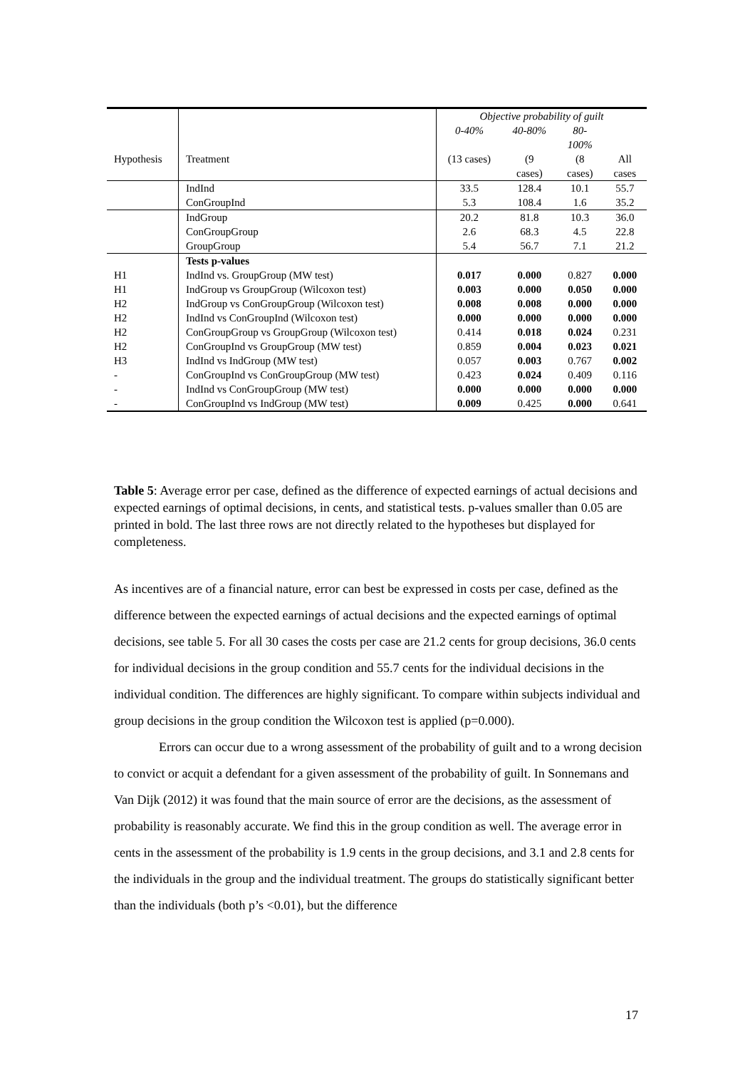| | | Objective probability of guilt | | | |
| | | 0-40% | 40-80% | 80- 100% | |
| Hypothesis | Treatment | (13 cases) | (9 cases) | (8 cases) | All cases |
| | IndInd | 33.5 | 128.4 | 10.1 | 55.7 |
| | ConGroupInd | 5.3 | 108.4 | 1.6 | 35.2 |
| | IndGroup | 20.2 | 81.8 | 10.3 | 36.0 |
| | ConGroupGroup | 2.6 | 68.3 | 4.5 | 22.8 |
| | GroupGroup | 5.4 | 56.7 | 7.1 | 21.2 |
| | Tests p-values | | | | |
| H1 | IndInd vs. GroupGroup (MW test) | 0.017 | 0.000 | 0.827 | 0.000 |
| H1 | IndGroup vs GroupGroup (Wilcoxon test) | 0.003 | 0.000 | 0.050 | 0.000 |
| H2 | IndGroup vs ConGroupGroup (Wilcoxon test) | 0.008 | 0.008 | 0.000 | 0.000 |
| H2 | IndInd vs ConGroupInd (Wilcoxon test) | 0.000 | 0.000 | 0.000 | 0.000 |
| H2 | ConGroupGroup vs GroupGroup (Wilcoxon test) | 0.414 | 0.018 | 0.024 | 0.231 |
| H2 | ConGroupInd vs GroupGroup (MW test) | 0.859 | 0.004 | 0.023 | 0.021 |
| H3 | IndInd vs IndGroup (MW test) | 0.057 | 0.003 | 0.767 | 0.002 |
| - | ConGroupInd vs ConGroupGroup (MW test) | 0.423 | 0.024 | 0.409 | 0.116 |
| - | IndInd vs ConGroupGroup (MW test) | 0.000 | 0.000 | 0.000 | 0.000 |
| - | ConGroupInd vs IndGroup (MW test) | 0.009 | 0.425 | 0.000 | 0.641 |
Table 5: Average error per case, defined as the difference of expected earnings of actual decisions and expected earnings of optimal decisions, in cents, and statistical tests. p-values smaller than 0.05 are printed in bold. The last three rows are not directly related to the hypotheses but displayed for completeness.
As incentives are of a financial nature, error can best be expressed in costs per case, defined as the difference between the expected earnings of actual decisions and the expected earnings of optimal decisions, see table 5. For all 30 cases the costs per case are 21.2 cents for group decisions, 36.0 cents for individual decisions in the group condition and 55.7 cents for the individual decisions in the individual condition. The differences are highly significant. To compare within subjects individual and group decisions in the group condition the Wilcoxon test is applied (p=0.000).
Errors can occur due to a wrong assessment of the probability of guilt and to a wrong decision to convict or acquit a defendant for a given assessment of the probability of guilt. In Sonnemans and Van Dijk (2012) it was found that the main source of error are the decisions, as the assessment of probability is reasonably accurate. We find this in the group condition as well. The average error in cents in the assessment of the probability is 1.9 cents in the group decisions, and 3.1 and 2.8 cents for the individuals in the group and the individual treatment. The groups do statistically significant better than the individuals (both p’s <0.01), but the difference
17